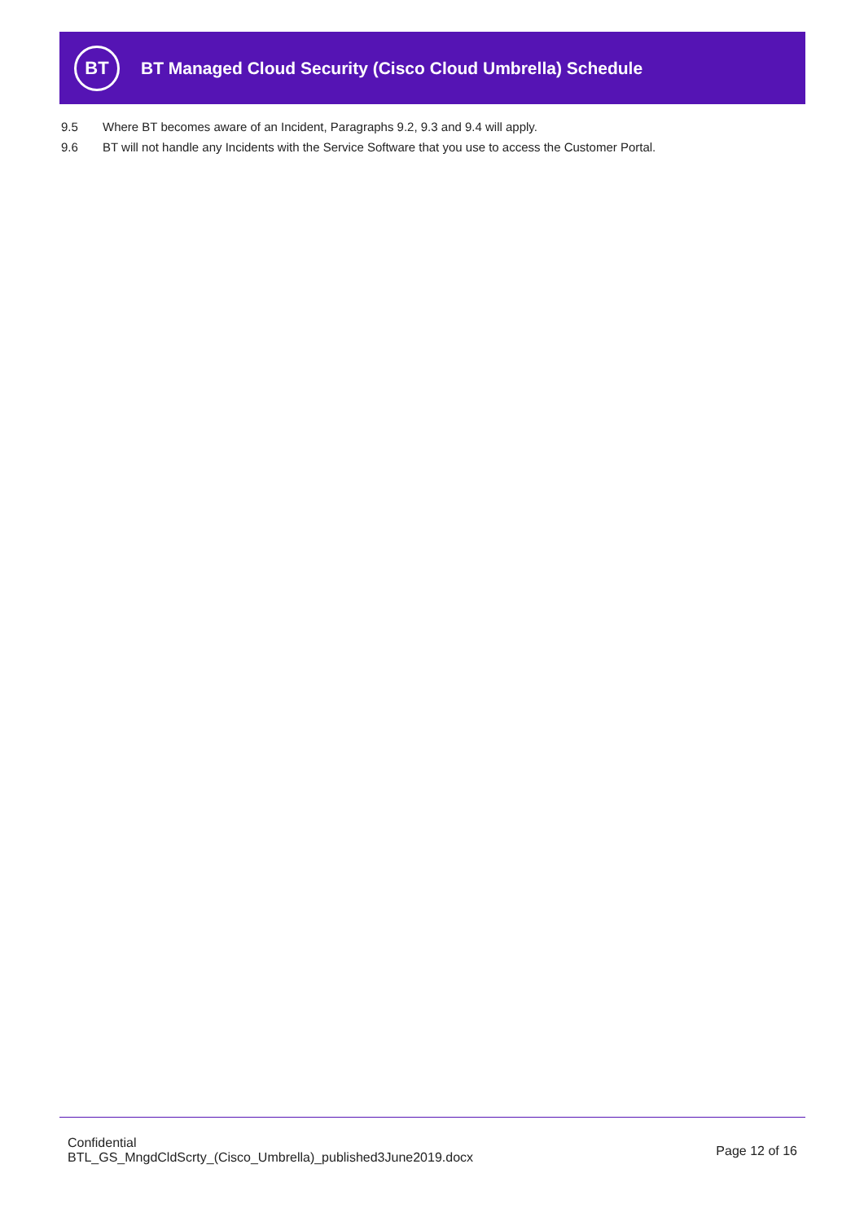BT
BT Managed Cloud Security (Cisco Cloud Umbrella) Schedule
9.5 Where BT becomes aware of an Incident, Paragraphs 9.2, 9.3 and 9.4 will apply.
9.6 BT will not handle any Incidents with the Service Software that you use to access the Customer Portal.
Confidential
BTL_GS_MngdCldScrty_(Cisco_Umbrella)_published3June2019.docx
Page 12 of 16